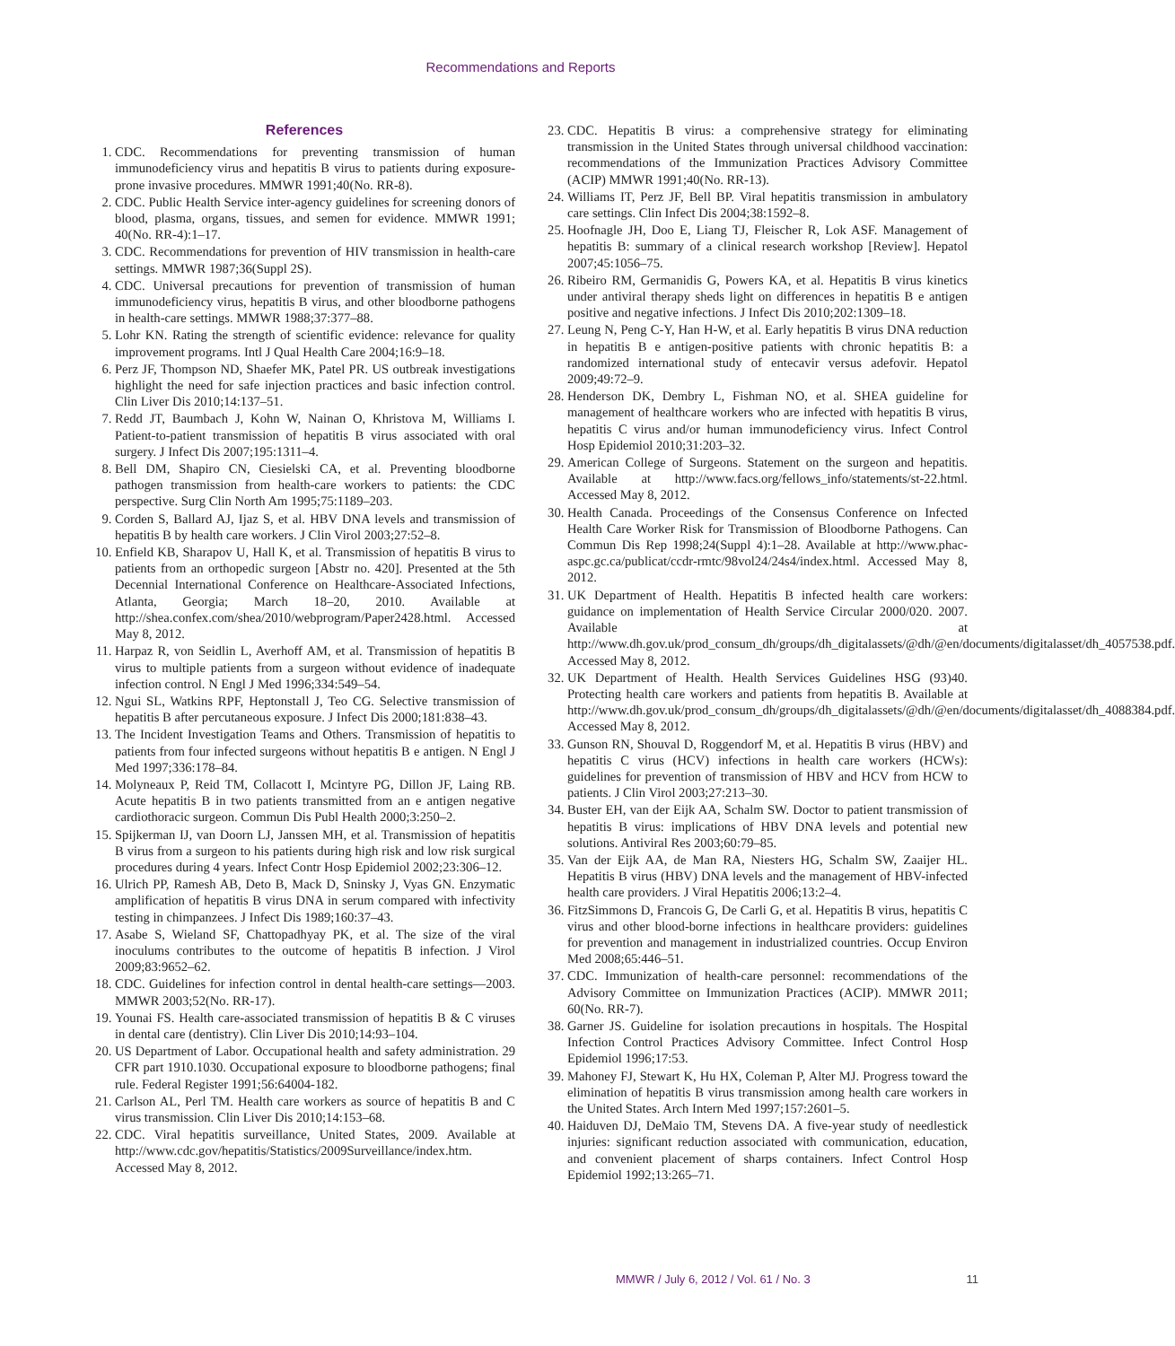Recommendations and Reports
References
1. CDC. Recommendations for preventing transmission of human immunodeficiency virus and hepatitis B virus to patients during exposure-prone invasive procedures. MMWR 1991;40(No. RR-8).
2. CDC. Public Health Service inter-agency guidelines for screening donors of blood, plasma, organs, tissues, and semen for evidence. MMWR 1991; 40(No. RR-4):1–17.
3. CDC. Recommendations for prevention of HIV transmission in health-care settings. MMWR 1987;36(Suppl 2S).
4. CDC. Universal precautions for prevention of transmission of human immunodeficiency virus, hepatitis B virus, and other bloodborne pathogens in health-care settings. MMWR 1988;37:377–88.
5. Lohr KN. Rating the strength of scientific evidence: relevance for quality improvement programs. Intl J Qual Health Care 2004;16:9–18.
6. Perz JF, Thompson ND, Shaefer MK, Patel PR. US outbreak investigations highlight the need for safe injection practices and basic infection control. Clin Liver Dis 2010;14:137–51.
7. Redd JT, Baumbach J, Kohn W, Nainan O, Khristova M, Williams I. Patient-to-patient transmission of hepatitis B virus associated with oral surgery. J Infect Dis 2007;195:1311–4.
8. Bell DM, Shapiro CN, Ciesielski CA, et al. Preventing bloodborne pathogen transmission from health-care workers to patients: the CDC perspective. Surg Clin North Am 1995;75:1189–203.
9. Corden S, Ballard AJ, Ijaz S, et al. HBV DNA levels and transmission of hepatitis B by health care workers. J Clin Virol 2003;27:52–8.
10. Enfield KB, Sharapov U, Hall K, et al. Transmission of hepatitis B virus to patients from an orthopedic surgeon [Abstr no. 420]. Presented at the 5th Decennial International Conference on Healthcare-Associated Infections, Atlanta, Georgia; March 18–20, 2010. Available at http://shea.confex.com/shea/2010/webprogram/Paper2428.html. Accessed May 8, 2012.
11. Harpaz R, von Seidlin L, Averhoff AM, et al. Transmission of hepatitis B virus to multiple patients from a surgeon without evidence of inadequate infection control. N Engl J Med 1996;334:549–54.
12. Ngui SL, Watkins RPF, Heptonstall J, Teo CG. Selective transmission of hepatitis B after percutaneous exposure. J Infect Dis 2000;181:838–43.
13. The Incident Investigation Teams and Others. Transmission of hepatitis to patients from four infected surgeons without hepatitis B e antigen. N Engl J Med 1997;336:178–84.
14. Molyneaux P, Reid TM, Collacott I, Mcintyre PG, Dillon JF, Laing RB. Acute hepatitis B in two patients transmitted from an e antigen negative cardiothoracic surgeon. Commun Dis Publ Health 2000;3:250–2.
15. Spijkerman IJ, van Doorn LJ, Janssen MH, et al. Transmission of hepatitis B virus from a surgeon to his patients during high risk and low risk surgical procedures during 4 years. Infect Contr Hosp Epidemiol 2002;23:306–12.
16. Ulrich PP, Ramesh AB, Deto B, Mack D, Sninsky J, Vyas GN. Enzymatic amplification of hepatitis B virus DNA in serum compared with infectivity testing in chimpanzees. J Infect Dis 1989;160:37–43.
17. Asabe S, Wieland SF, Chattopadhyay PK, et al. The size of the viral inoculums contributes to the outcome of hepatitis B infection. J Virol 2009;83:9652–62.
18. CDC. Guidelines for infection control in dental health-care settings—2003. MMWR 2003;52(No. RR-17).
19. Younai FS. Health care-associated transmission of hepatitis B & C viruses in dental care (dentistry). Clin Liver Dis 2010;14:93–104.
20. US Department of Labor. Occupational health and safety administration. 29 CFR part 1910.1030. Occupational exposure to bloodborne pathogens; final rule. Federal Register 1991;56:64004-182.
21. Carlson AL, Perl TM. Health care workers as source of hepatitis B and C virus transmission. Clin Liver Dis 2010;14:153–68.
22. CDC. Viral hepatitis surveillance, United States, 2009. Available at http://www.cdc.gov/hepatitis/Statistics/2009Surveillance/index.htm. Accessed May 8, 2012.
23. CDC. Hepatitis B virus: a comprehensive strategy for eliminating transmission in the United States through universal childhood vaccination: recommendations of the Immunization Practices Advisory Committee (ACIP) MMWR 1991;40(No. RR-13).
24. Williams IT, Perz JF, Bell BP. Viral hepatitis transmission in ambulatory care settings. Clin Infect Dis 2004;38:1592–8.
25. Hoofnagle JH, Doo E, Liang TJ, Fleischer R, Lok ASF. Management of hepatitis B: summary of a clinical research workshop [Review]. Hepatol 2007;45:1056–75.
26. Ribeiro RM, Germanidis G, Powers KA, et al. Hepatitis B virus kinetics under antiviral therapy sheds light on differences in hepatitis B e antigen positive and negative infections. J Infect Dis 2010;202:1309–18.
27. Leung N, Peng C-Y, Han H-W, et al. Early hepatitis B virus DNA reduction in hepatitis B e antigen-positive patients with chronic hepatitis B: a randomized international study of entecavir versus adefovir. Hepatol 2009;49:72–9.
28. Henderson DK, Dembry L, Fishman NO, et al. SHEA guideline for management of healthcare workers who are infected with hepatitis B virus, hepatitis C virus and/or human immunodeficiency virus. Infect Control Hosp Epidemiol 2010;31:203–32.
29. American College of Surgeons. Statement on the surgeon and hepatitis. Available at http://www.facs.org/fellows_info/statements/st-22.html. Accessed May 8, 2012.
30. Health Canada. Proceedings of the Consensus Conference on Infected Health Care Worker Risk for Transmission of Bloodborne Pathogens. Can Commun Dis Rep 1998;24(Suppl 4):1–28. Available at http://www.phac-aspc.gc.ca/publicat/ccdr-rmtc/98vol24/24s4/index.html. Accessed May 8, 2012.
31. UK Department of Health. Hepatitis B infected health care workers: guidance on implementation of Health Service Circular 2000/020. 2007. Available at http://www.dh.gov.uk/prod_consum_dh/groups/dh_digitalassets/@dh/@en/documents/digitalasset/dh_4057538.pdf. Accessed May 8, 2012.
32. UK Department of Health. Health Services Guidelines HSG (93)40. Protecting health care workers and patients from hepatitis B. Available at http://www.dh.gov.uk/prod_consum_dh/groups/dh_digitalassets/@dh/@en/documents/digitalasset/dh_4088384.pdf. Accessed May 8, 2012.
33. Gunson RN, Shouval D, Roggendorf M, et al. Hepatitis B virus (HBV) and hepatitis C virus (HCV) infections in health care workers (HCWs): guidelines for prevention of transmission of HBV and HCV from HCW to patients. J Clin Virol 2003;27:213–30.
34. Buster EH, van der Eijk AA, Schalm SW. Doctor to patient transmission of hepatitis B virus: implications of HBV DNA levels and potential new solutions. Antiviral Res 2003;60:79–85.
35. Van der Eijk AA, de Man RA, Niesters HG, Schalm SW, Zaaijer HL. Hepatitis B virus (HBV) DNA levels and the management of HBV-infected health care providers. J Viral Hepatitis 2006;13:2–4.
36. FitzSimmons D, Francois G, De Carli G, et al. Hepatitis B virus, hepatitis C virus and other blood-borne infections in healthcare providers: guidelines for prevention and management in industrialized countries. Occup Environ Med 2008;65:446–51.
37. CDC. Immunization of health-care personnel: recommendations of the Advisory Committee on Immunization Practices (ACIP). MMWR 2011; 60(No. RR-7).
38. Garner JS. Guideline for isolation precautions in hospitals. The Hospital Infection Control Practices Advisory Committee. Infect Control Hosp Epidemiol 1996;17:53.
39. Mahoney FJ, Stewart K, Hu HX, Coleman P, Alter MJ. Progress toward the elimination of hepatitis B virus transmission among health care workers in the United States. Arch Intern Med 1997;157:2601–5.
40. Haiduven DJ, DeMaio TM, Stevens DA. A five-year study of needlestick injuries: significant reduction associated with communication, education, and convenient placement of sharps containers. Infect Control Hosp Epidemiol 1992;13:265–71.
MMWR / July 6, 2012 / Vol. 61 / No. 3 11